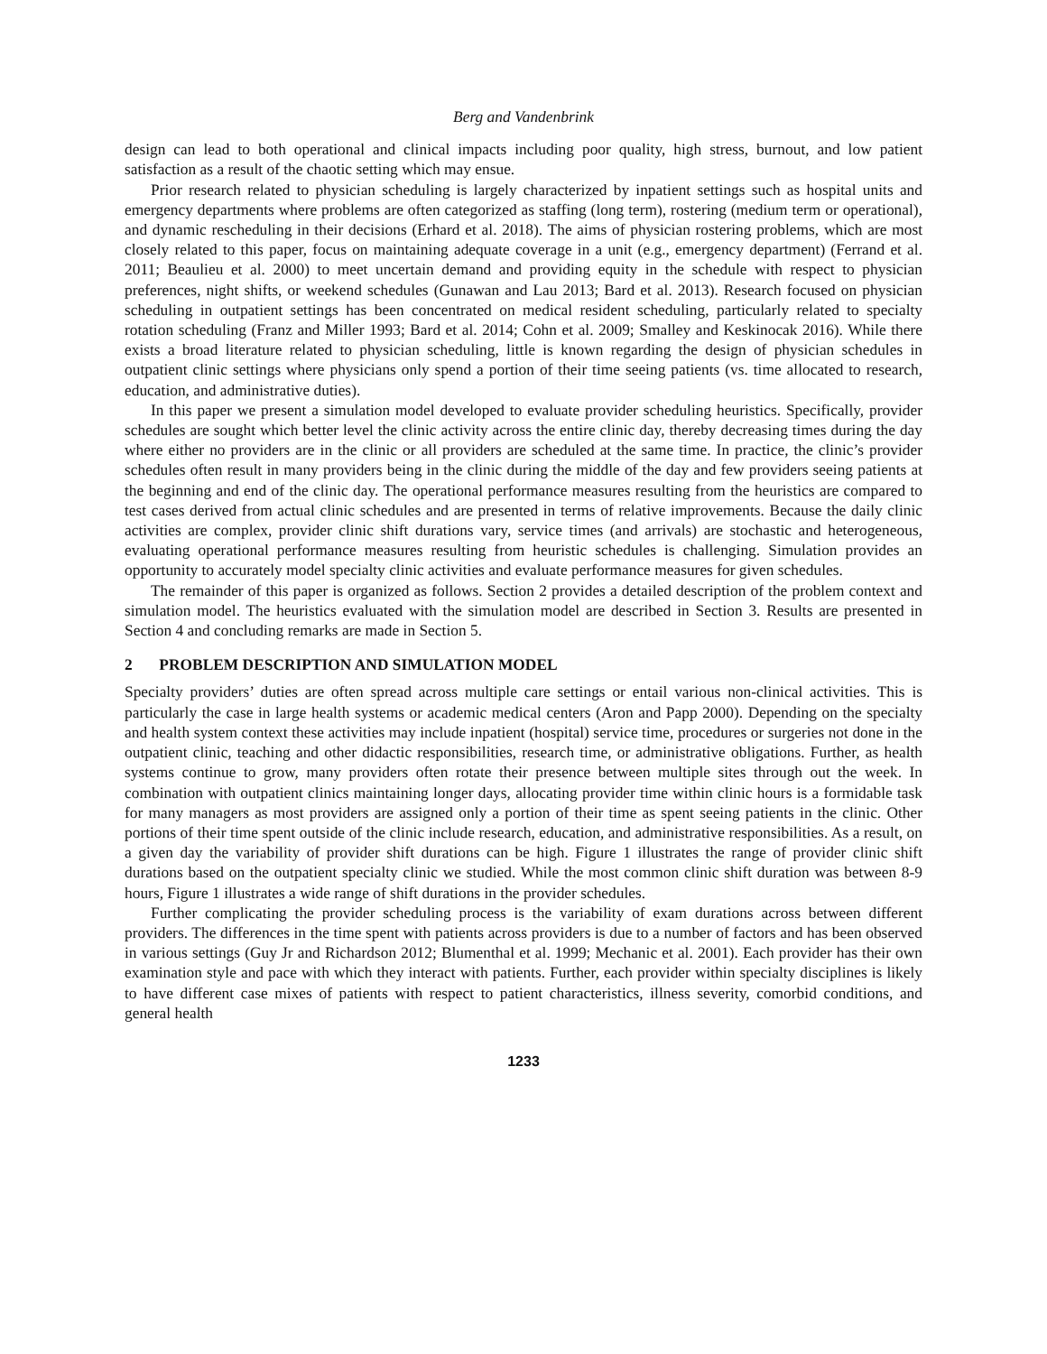Berg and Vandenbrink
design can lead to both operational and clinical impacts including poor quality, high stress, burnout, and low patient satisfaction as a result of the chaotic setting which may ensue.
Prior research related to physician scheduling is largely characterized by inpatient settings such as hospital units and emergency departments where problems are often categorized as staffing (long term), rostering (medium term or operational), and dynamic rescheduling in their decisions (Erhard et al. 2018). The aims of physician rostering problems, which are most closely related to this paper, focus on maintaining adequate coverage in a unit (e.g., emergency department) (Ferrand et al. 2011; Beaulieu et al. 2000) to meet uncertain demand and providing equity in the schedule with respect to physician preferences, night shifts, or weekend schedules (Gunawan and Lau 2013; Bard et al. 2013). Research focused on physician scheduling in outpatient settings has been concentrated on medical resident scheduling, particularly related to specialty rotation scheduling (Franz and Miller 1993; Bard et al. 2014; Cohn et al. 2009; Smalley and Keskinocak 2016). While there exists a broad literature related to physician scheduling, little is known regarding the design of physician schedules in outpatient clinic settings where physicians only spend a portion of their time seeing patients (vs. time allocated to research, education, and administrative duties).
In this paper we present a simulation model developed to evaluate provider scheduling heuristics. Specifically, provider schedules are sought which better level the clinic activity across the entire clinic day, thereby decreasing times during the day where either no providers are in the clinic or all providers are scheduled at the same time. In practice, the clinic’s provider schedules often result in many providers being in the clinic during the middle of the day and few providers seeing patients at the beginning and end of the clinic day. The operational performance measures resulting from the heuristics are compared to test cases derived from actual clinic schedules and are presented in terms of relative improvements. Because the daily clinic activities are complex, provider clinic shift durations vary, service times (and arrivals) are stochastic and heterogeneous, evaluating operational performance measures resulting from heuristic schedules is challenging. Simulation provides an opportunity to accurately model specialty clinic activities and evaluate performance measures for given schedules.
The remainder of this paper is organized as follows. Section 2 provides a detailed description of the problem context and simulation model. The heuristics evaluated with the simulation model are described in Section 3. Results are presented in Section 4 and concluding remarks are made in Section 5.
2 PROBLEM DESCRIPTION AND SIMULATION MODEL
Specialty providers’ duties are often spread across multiple care settings or entail various non-clinical activities. This is particularly the case in large health systems or academic medical centers (Aron and Papp 2000). Depending on the specialty and health system context these activities may include inpatient (hospital) service time, procedures or surgeries not done in the outpatient clinic, teaching and other didactic responsibilities, research time, or administrative obligations. Further, as health systems continue to grow, many providers often rotate their presence between multiple sites through out the week. In combination with outpatient clinics maintaining longer days, allocating provider time within clinic hours is a formidable task for many managers as most providers are assigned only a portion of their time as spent seeing patients in the clinic. Other portions of their time spent outside of the clinic include research, education, and administrative responsibilities. As a result, on a given day the variability of provider shift durations can be high. Figure 1 illustrates the range of provider clinic shift durations based on the outpatient specialty clinic we studied. While the most common clinic shift duration was between 8-9 hours, Figure 1 illustrates a wide range of shift durations in the provider schedules.
Further complicating the provider scheduling process is the variability of exam durations across between different providers. The differences in the time spent with patients across providers is due to a number of factors and has been observed in various settings (Guy Jr and Richardson 2012; Blumenthal et al. 1999; Mechanic et al. 2001). Each provider has their own examination style and pace with which they interact with patients. Further, each provider within specialty disciplines is likely to have different case mixes of patients with respect to patient characteristics, illness severity, comorbid conditions, and general health
1233